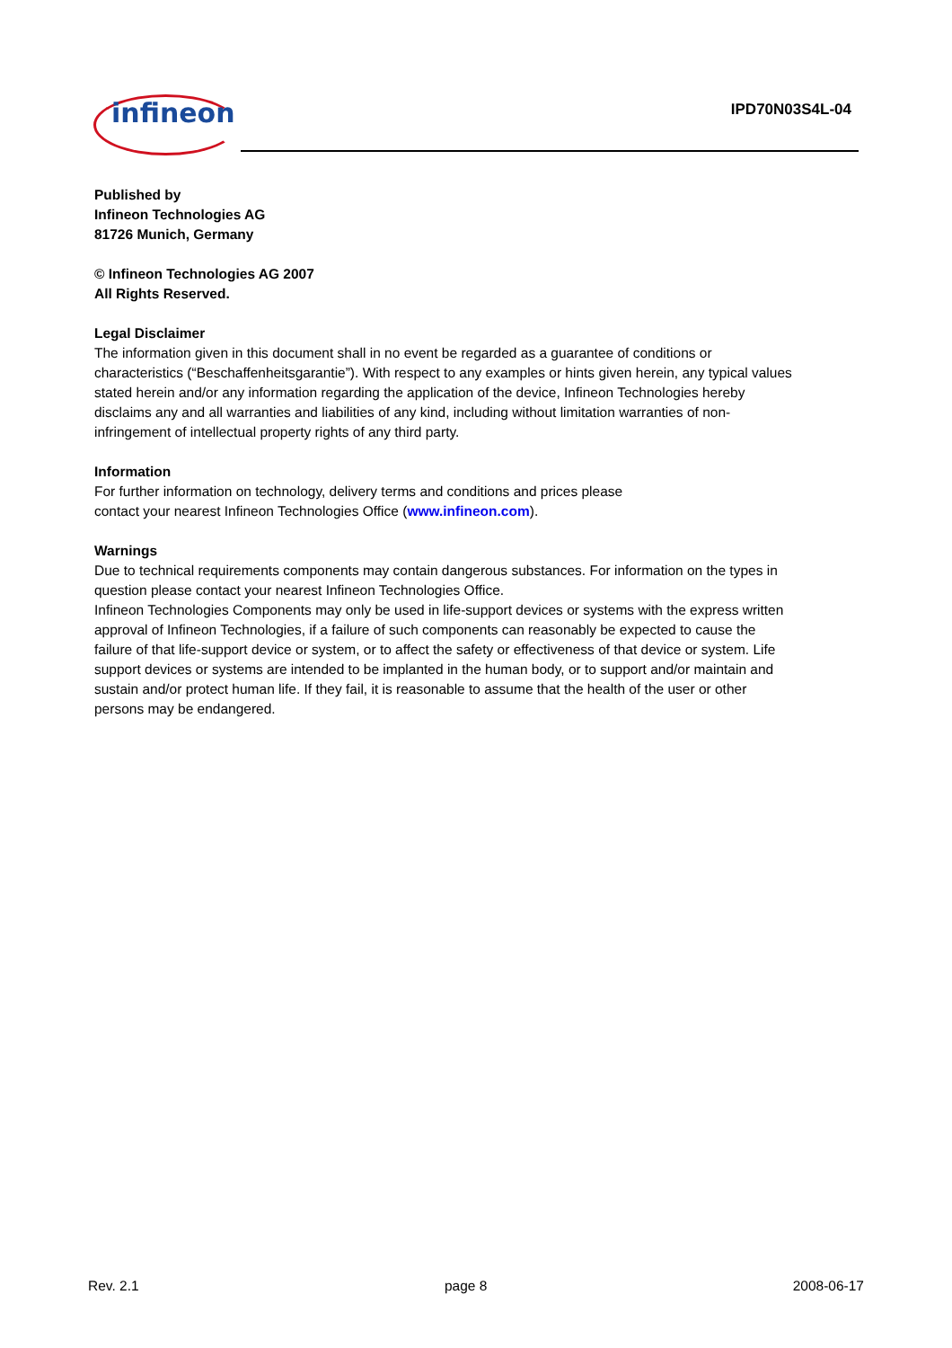infineon IPD70N03S4L-04
Published by
Infineon Technologies AG
81726 Munich, Germany
© Infineon Technologies AG 2007
All Rights Reserved.
Legal Disclaimer
The information given in this document shall in no event be regarded as a guarantee of conditions or characteristics (“Beschaffenheitsgarantie”). With respect to any examples or hints given herein, any typical values stated herein and/or any information regarding the application of the device, Infineon Technologies hereby disclaims any and all warranties and liabilities of any kind, including without limitation warranties of non-infringement of intellectual property rights of any third party.
Information
For further information on technology, delivery terms and conditions and prices please
contact your nearest Infineon Technologies Office (www.infineon.com).
Warnings
Due to technical requirements components may contain dangerous substances. For information on the types in question please contact your nearest Infineon Technologies Office.
Infineon Technologies Components may only be used in life-support devices or systems with the express written approval of Infineon Technologies, if a failure of such components can reasonably be expected to cause the failure of that life-support device or system, or to affect the safety or effectiveness of that device or system. Life support devices or systems are intended to be implanted in the human body, or to support and/or maintain and sustain and/or protect human life. If they fail, it is reasonable to assume that the health of the user or other persons may be endangered.
Rev. 2.1 page 8 2008-06-17